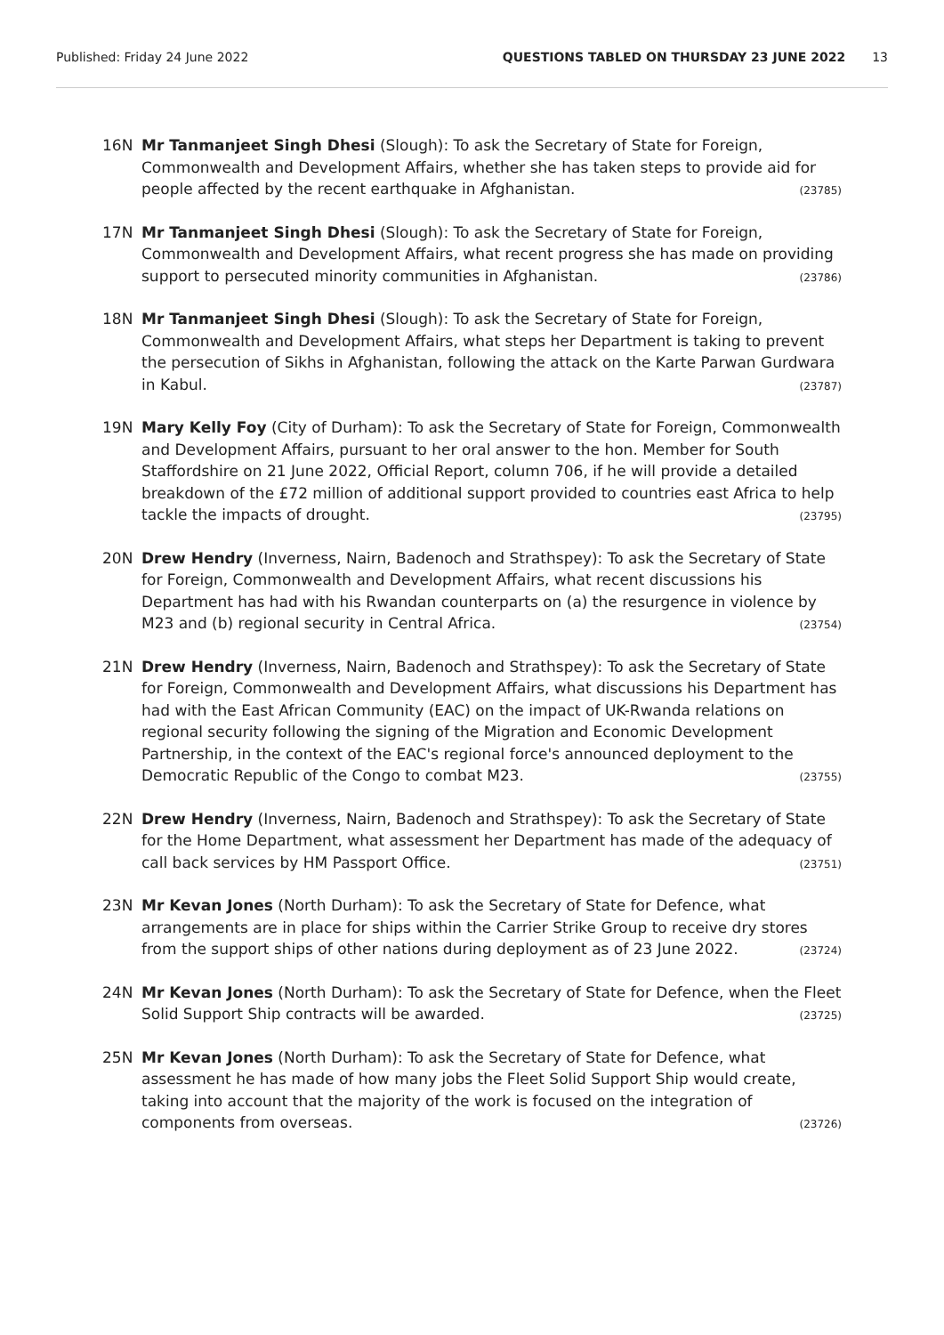Published: Friday 24 June 2022 QUESTIONS TABLED ON THURSDAY 23 JUNE 2022 13
16N Mr Tanmanjeet Singh Dhesi (Slough): To ask the Secretary of State for Foreign, Commonwealth and Development Affairs, whether she has taken steps to provide aid for people affected by the recent earthquake in Afghanistan. (23785)
17N Mr Tanmanjeet Singh Dhesi (Slough): To ask the Secretary of State for Foreign, Commonwealth and Development Affairs, what recent progress she has made on providing support to persecuted minority communities in Afghanistan. (23786)
18N Mr Tanmanjeet Singh Dhesi (Slough): To ask the Secretary of State for Foreign, Commonwealth and Development Affairs, what steps her Department is taking to prevent the persecution of Sikhs in Afghanistan, following the attack on the Karte Parwan Gurdwara in Kabul. (23787)
19N Mary Kelly Foy (City of Durham): To ask the Secretary of State for Foreign, Commonwealth and Development Affairs, pursuant to her oral answer to the hon. Member for South Staffordshire on 21 June 2022, Official Report, column 706, if he will provide a detailed breakdown of the £72 million of additional support provided to countries east Africa to help tackle the impacts of drought. (23795)
20N Drew Hendry (Inverness, Nairn, Badenoch and Strathspey): To ask the Secretary of State for Foreign, Commonwealth and Development Affairs, what recent discussions his Department has had with his Rwandan counterparts on (a) the resurgence in violence by M23 and (b) regional security in Central Africa. (23754)
21N Drew Hendry (Inverness, Nairn, Badenoch and Strathspey): To ask the Secretary of State for Foreign, Commonwealth and Development Affairs, what discussions his Department has had with the East African Community (EAC) on the impact of UK-Rwanda relations on regional security following the signing of the Migration and Economic Development Partnership, in the context of the EAC's regional force's announced deployment to the Democratic Republic of the Congo to combat M23. (23755)
22N Drew Hendry (Inverness, Nairn, Badenoch and Strathspey): To ask the Secretary of State for the Home Department, what assessment her Department has made of the adequacy of call back services by HM Passport Office. (23751)
23N Mr Kevan Jones (North Durham): To ask the Secretary of State for Defence, what arrangements are in place for ships within the Carrier Strike Group to receive dry stores from the support ships of other nations during deployment as of 23 June 2022. (23724)
24N Mr Kevan Jones (North Durham): To ask the Secretary of State for Defence, when the Fleet Solid Support Ship contracts will be awarded. (23725)
25N Mr Kevan Jones (North Durham): To ask the Secretary of State for Defence, what assessment he has made of how many jobs the Fleet Solid Support Ship would create, taking into account that the majority of the work is focused on the integration of components from overseas. (23726)